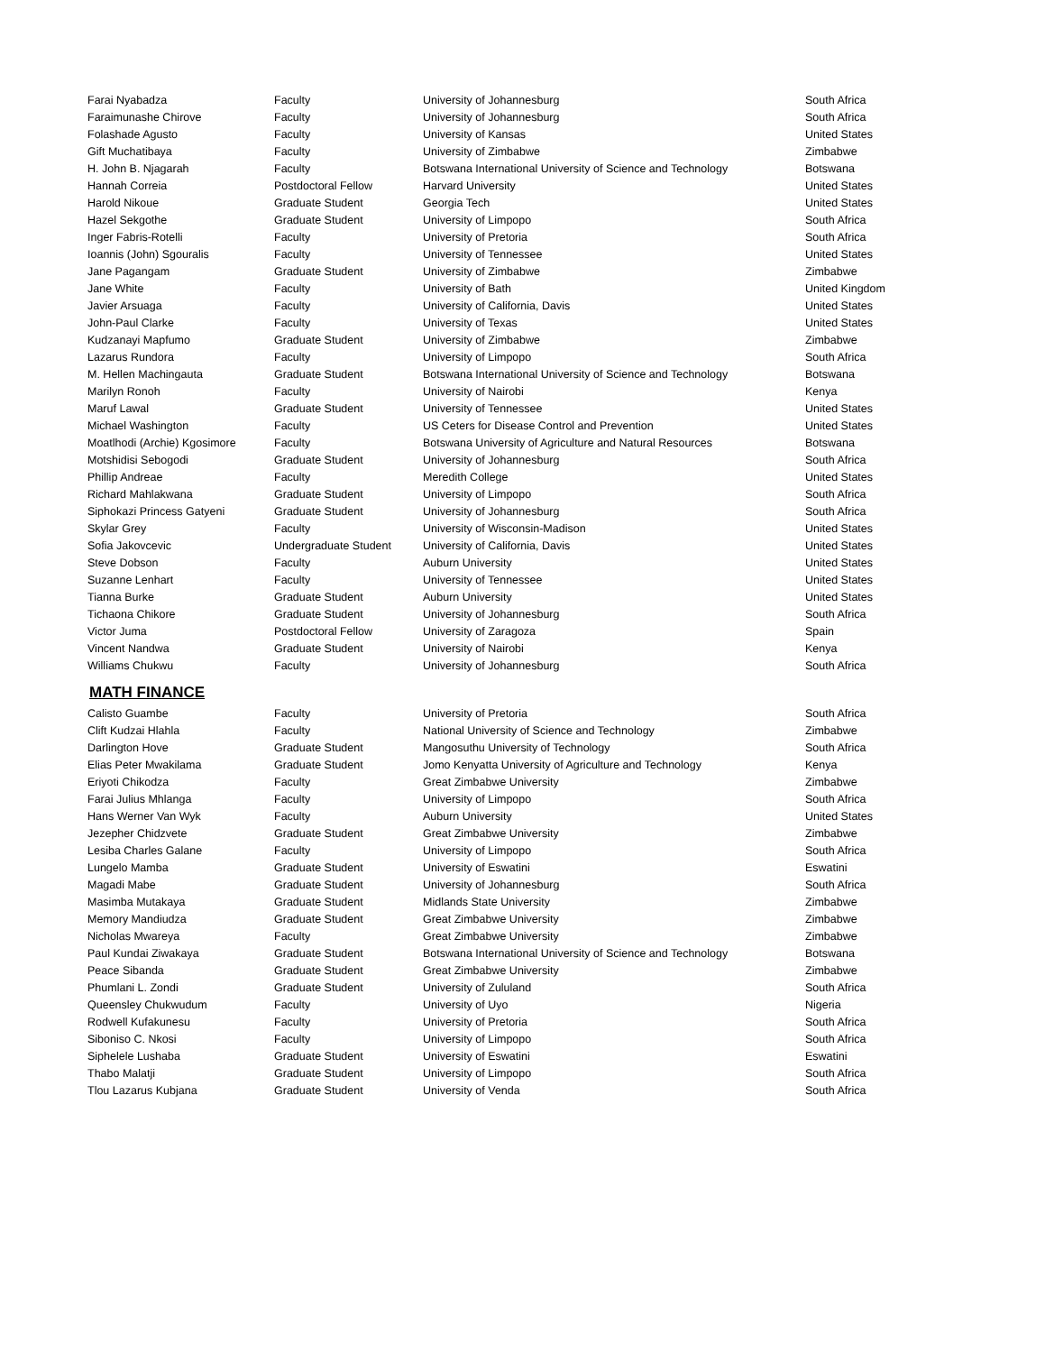| Farai Nyabadza | Faculty | University of Johannesburg | South Africa |
| Faraimunashe Chirove | Faculty | University of Johannesburg | South Africa |
| Folashade Agusto | Faculty | University of Kansas | United States |
| Gift Muchatibaya | Faculty | University of Zimbabwe | Zimbabwe |
| H. John B. Njagarah | Faculty | Botswana International University of Science and Technology | Botswana |
| Hannah Correia | Postdoctoral Fellow | Harvard University | United States |
| Harold Nikoue | Graduate Student | Georgia Tech | United States |
| Hazel Sekgothe | Graduate Student | University of Limpopo | South Africa |
| Inger Fabris-Rotelli | Faculty | University of Pretoria | South Africa |
| Ioannis (John) Sgouralis | Faculty | University of Tennessee | United States |
| Jane Pagangam | Graduate Student | University of Zimbabwe | Zimbabwe |
| Jane White | Faculty | University of Bath | United Kingdom |
| Javier Arsuaga | Faculty | University of California, Davis | United States |
| John-Paul Clarke | Faculty | University of Texas | United States |
| Kudzanayi Mapfumo | Graduate Student | University of Zimbabwe | Zimbabwe |
| Lazarus Rundora | Faculty | University of Limpopo | South Africa |
| M. Hellen Machingauta | Graduate Student | Botswana International University of Science and Technology | Botswana |
| Marilyn Ronoh | Faculty | University of Nairobi | Kenya |
| Maruf Lawal | Graduate Student | University of Tennessee | United States |
| Michael Washington | Faculty | US Ceters for Disease Control and Prevention | United States |
| Moatlhodi (Archie) Kgosimore | Faculty | Botswana University of Agriculture and Natural Resources | Botswana |
| Motshidisi Sebogodi | Graduate Student | University of Johannesburg | South Africa |
| Phillip Andreae | Faculty | Meredith College | United States |
| Richard Mahlakwana | Graduate Student | University of Limpopo | South Africa |
| Siphokazi Princess Gatyeni | Graduate Student | University of Johannesburg | South Africa |
| Skylar Grey | Faculty | University of Wisconsin-Madison | United States |
| Sofia Jakovcevic | Undergraduate Student | University of California, Davis | United States |
| Steve Dobson | Faculty | Auburn University | United States |
| Suzanne Lenhart | Faculty | University of Tennessee | United States |
| Tianna Burke | Graduate Student | Auburn University | United States |
| Tichaona Chikore | Graduate Student | University of Johannesburg | South Africa |
| Victor Juma | Postdoctoral Fellow | University of Zaragoza | Spain |
| Vincent Nandwa | Graduate Student | University of Nairobi | Kenya |
| Williams Chukwu | Faculty | University of Johannesburg | South Africa |
MATH FINANCE
| Calisto Guambe | Faculty | University of Pretoria | South Africa |
| Clift Kudzai Hlahla | Faculty | National University of Science and Technology | Zimbabwe |
| Darlington Hove | Graduate Student | Mangosuthu University of Technology | South Africa |
| Elias Peter Mwakilama | Graduate Student | Jomo Kenyatta University of Agriculture and Technology | Kenya |
| Eriyoti Chikodza | Faculty | Great Zimbabwe University | Zimbabwe |
| Farai Julius Mhlanga | Faculty | University of Limpopo | South Africa |
| Hans Werner Van Wyk | Faculty | Auburn University | United States |
| Jezepher Chidzvete | Graduate Student | Great Zimbabwe University | Zimbabwe |
| Lesiba Charles Galane | Faculty | University of Limpopo | South Africa |
| Lungelo Mamba | Graduate Student | University of Eswatini | Eswatini |
| Magadi Mabe | Graduate Student | University of Johannesburg | South Africa |
| Masimba Mutakaya | Graduate Student | Midlands State University | Zimbabwe |
| Memory Mandiudza | Graduate Student | Great Zimbabwe University | Zimbabwe |
| Nicholas Mwareya | Faculty | Great Zimbabwe University | Zimbabwe |
| Paul Kundai Ziwakaya | Graduate Student | Botswana International University of Science and Technology | Botswana |
| Peace Sibanda | Graduate Student | Great Zimbabwe University | Zimbabwe |
| Phumlani L. Zondi | Graduate Student | University of Zululand | South Africa |
| Queensley Chukwudum | Faculty | University of Uyo | Nigeria |
| Rodwell Kufakunesu | Faculty | University of Pretoria | South Africa |
| Siboniso C. Nkosi | Faculty | University of Limpopo | South Africa |
| Siphelele Lushaba | Graduate Student | University of Eswatini | Eswatini |
| Thabo Malatji | Graduate Student | University of Limpopo | South Africa |
| Tlou Lazarus Kubjana | Graduate Student | University of Venda | South Africa |